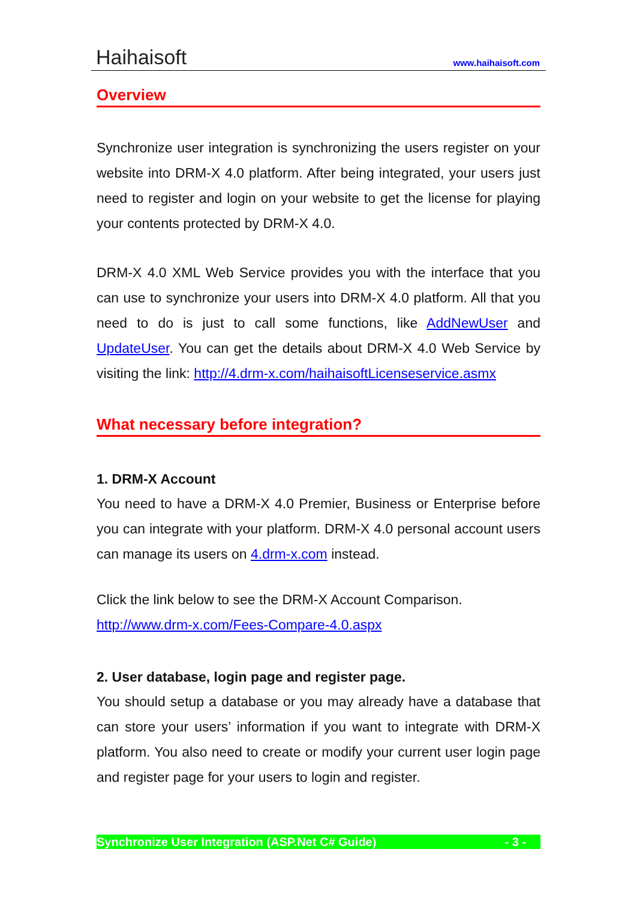Haihaisoft www.haihaisoft.com
Overview
Synchronize user integration is synchronizing the users register on your website into DRM-X 4.0 platform. After being integrated, your users just need to register and login on your website to get the license for playing your contents protected by DRM-X 4.0.
DRM-X 4.0 XML Web Service provides you with the interface that you can use to synchronize your users into DRM-X 4.0 platform. All that you need to do is just to call some functions, like AddNewUser and UpdateUser. You can get the details about DRM-X 4.0 Web Service by visiting the link: http://4.drm-x.com/haihaisoftLicenseservice.asmx
What necessary before integration?
1. DRM-X Account
You need to have a DRM-X 4.0 Premier, Business or Enterprise before you can integrate with your platform. DRM-X 4.0 personal account users can manage its users on 4.drm-x.com instead.
Click the link below to see the DRM-X Account Comparison.
http://www.drm-x.com/Fees-Compare-4.0.aspx
2. User database, login page and register page.
You should setup a database or you may already have a database that can store your users’ information if you want to integrate with DRM-X platform. You also need to create or modify your current user login page and register page for your users to login and register.
Synchronize User Integration (ASP.Net C# Guide) - 3 -